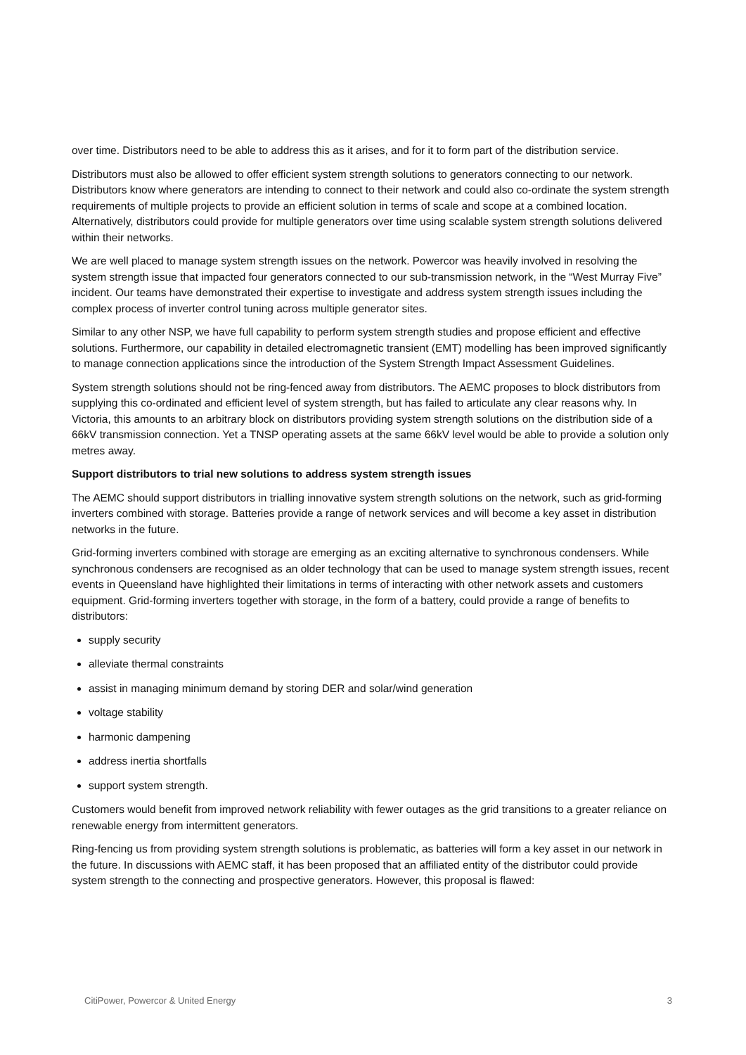over time. Distributors need to be able to address this as it arises, and for it to form part of the distribution service.
Distributors must also be allowed to offer efficient system strength solutions to generators connecting to our network. Distributors know where generators are intending to connect to their network and could also co-ordinate the system strength requirements of multiple projects to provide an efficient solution in terms of scale and scope at a combined location. Alternatively, distributors could provide for multiple generators over time using scalable system strength solutions delivered within their networks.
We are well placed to manage system strength issues on the network. Powercor was heavily involved in resolving the system strength issue that impacted four generators connected to our sub-transmission network, in the “West Murray Five” incident. Our teams have demonstrated their expertise to investigate and address system strength issues including the complex process of inverter control tuning across multiple generator sites.
Similar to any other NSP, we have full capability to perform system strength studies and propose efficient and effective solutions. Furthermore, our capability in detailed electromagnetic transient (EMT) modelling has been improved significantly to manage connection applications since the introduction of the System Strength Impact Assessment Guidelines.
System strength solutions should not be ring-fenced away from distributors. The AEMC proposes to block distributors from supplying this co-ordinated and efficient level of system strength, but has failed to articulate any clear reasons why. In Victoria, this amounts to an arbitrary block on distributors providing system strength solutions on the distribution side of a 66kV transmission connection. Yet a TNSP operating assets at the same 66kV level would be able to provide a solution only metres away.
Support distributors to trial new solutions to address system strength issues
The AEMC should support distributors in trialling innovative system strength solutions on the network, such as grid-forming inverters combined with storage. Batteries provide a range of network services and will become a key asset in distribution networks in the future.
Grid-forming inverters combined with storage are emerging as an exciting alternative to synchronous condensers. While synchronous condensers are recognised as an older technology that can be used to manage system strength issues, recent events in Queensland have highlighted their limitations in terms of interacting with other network assets and customers equipment. Grid-forming inverters together with storage, in the form of a battery, could provide a range of benefits to distributors:
supply security
alleviate thermal constraints
assist in managing minimum demand by storing DER and solar/wind generation
voltage stability
harmonic dampening
address inertia shortfalls
support system strength.
Customers would benefit from improved network reliability with fewer outages as the grid transitions to a greater reliance on renewable energy from intermittent generators.
Ring-fencing us from providing system strength solutions is problematic, as batteries will form a key asset in our network in the future. In discussions with AEMC staff, it has been proposed that an affiliated entity of the distributor could provide system strength to the connecting and prospective generators. However, this proposal is flawed:
CitiPower, Powercor & United Energy 3